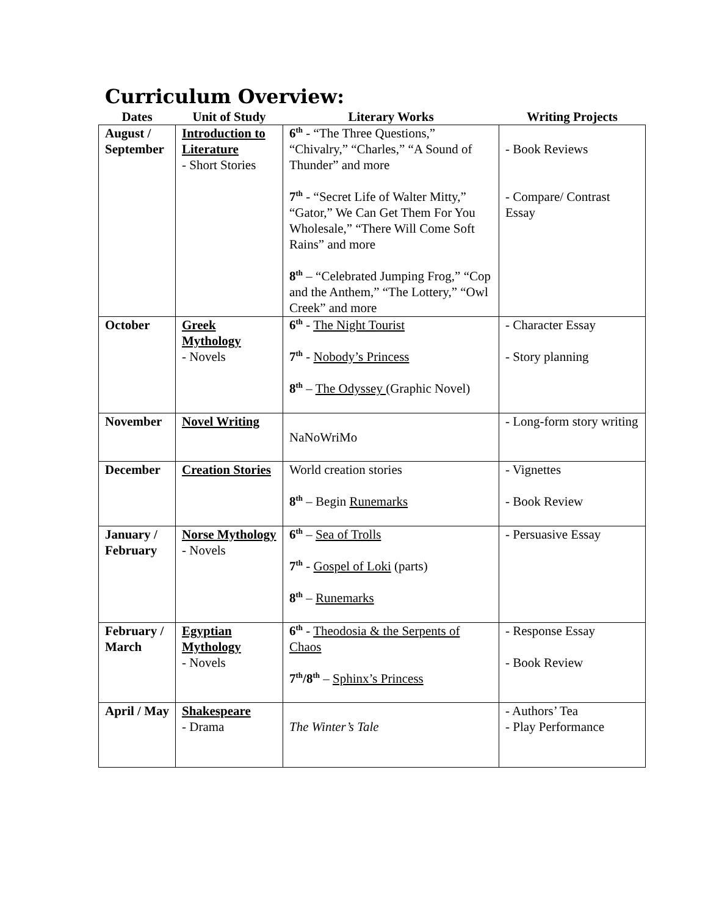Curriculum Overview:
| Dates | Unit of Study | Literary Works | Writing Projects |
| --- | --- | --- | --- |
| August / September | Introduction to Literature - Short Stories | 6<sup>th</sup> - “The Three Questions,” “Chivalry,” “Charles,” “A Sound of Thunder” and more 7<sup>th</sup> - “Secret Life of Walter Mitty,” “Gator,” We Can Get Them For You Wholesale,” “There Will Come Soft Rains” and more 8<sup>th</sup> – “Celebrated Jumping Frog,” “Cop and the Anthem,” “The Lottery,” “Owl Creek” and more | - Book Reviews - Compare/ Contrast Essay |
| October | Greek Mythology - Novels | 6<sup>th</sup> - The Night Tourist 7<sup>th</sup> - Nobody’s Princess 8<sup>th</sup> – The Odyssey (Graphic Novel) | - Character Essay - Story planning |
| November | Novel Writing | NaNoWriMo | - Long-form story writing |
| December | Creation Stories | World creation stories 8<sup>th</sup> – Begin Runemarks | - Vignettes - Book Review |
| January / February | Norse Mythology - Novels | 6<sup>th</sup> – Sea of Trolls 7<sup>th</sup> - Gospel of Loki (parts) 8<sup>th</sup> – Runemarks | - Persuasive Essay |
| February / March | Egyptian Mythology - Novels | 6<sup>th</sup> - Theodosia & the Serpents of Chaos 7<sup>th</sup>/8<sup>th</sup> – Sphinx’s Princess | - Response Essay - Book Review |
| April / May | Shakespeare - Drama | The Winter’s Tale | - Authors’ Tea - Play Performance |